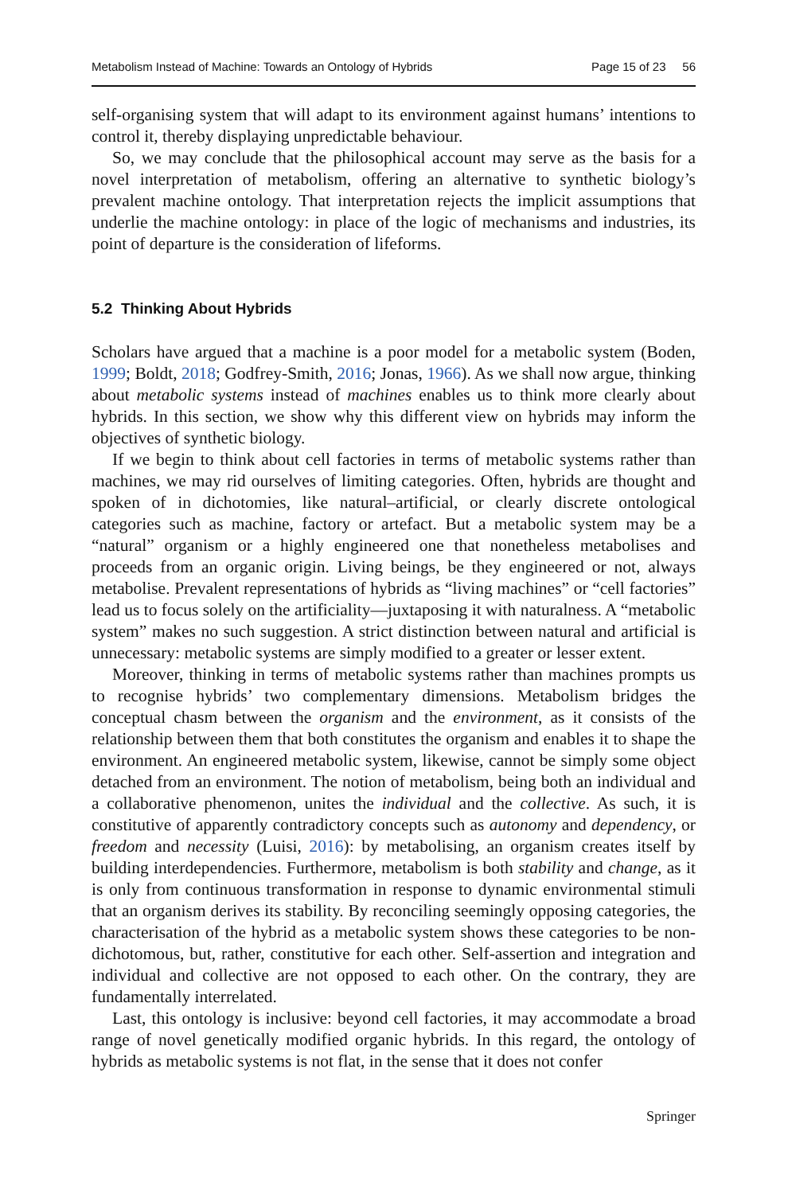Metabolism Instead of Machine: Towards an Ontology of Hybrids Page 15 of 23 56
self-organising system that will adapt to its environment against humans’ intentions to control it, thereby displaying unpredictable behaviour.
So, we may conclude that the philosophical account may serve as the basis for a novel interpretation of metabolism, offering an alternative to synthetic biology’s prevalent machine ontology. That interpretation rejects the implicit assumptions that underlie the machine ontology: in place of the logic of mechanisms and industries, its point of departure is the consideration of lifeforms.
5.2 Thinking About Hybrids
Scholars have argued that a machine is a poor model for a metabolic system (Boden, 1999; Boldt, 2018; Godfrey-Smith, 2016; Jonas, 1966). As we shall now argue, thinking about metabolic systems instead of machines enables us to think more clearly about hybrids. In this section, we show why this different view on hybrids may inform the objectives of synthetic biology.
If we begin to think about cell factories in terms of metabolic systems rather than machines, we may rid ourselves of limiting categories. Often, hybrids are thought and spoken of in dichotomies, like natural–artificial, or clearly discrete ontological categories such as machine, factory or artefact. But a metabolic system may be a “natural” organism or a highly engineered one that nonetheless metabolises and proceeds from an organic origin. Living beings, be they engineered or not, always metabolise. Prevalent representations of hybrids as “living machines” or “cell factories” lead us to focus solely on the artificiality—juxtaposing it with naturalness. A “metabolic system” makes no such suggestion. A strict distinction between natural and artificial is unnecessary: metabolic systems are simply modified to a greater or lesser extent.
Moreover, thinking in terms of metabolic systems rather than machines prompts us to recognise hybrids’ two complementary dimensions. Metabolism bridges the conceptual chasm between the organism and the environment, as it consists of the relationship between them that both constitutes the organism and enables it to shape the environment. An engineered metabolic system, likewise, cannot be simply some object detached from an environment. The notion of metabolism, being both an individual and a collaborative phenomenon, unites the individual and the collective. As such, it is constitutive of apparently contradictory concepts such as autonomy and dependency, or freedom and necessity (Luisi, 2016): by metabolising, an organism creates itself by building interdependencies. Furthermore, metabolism is both stability and change, as it is only from continuous transformation in response to dynamic environmental stimuli that an organism derives its stability. By reconciling seemingly opposing categories, the characterisation of the hybrid as a metabolic system shows these categories to be non-dichotomous, but, rather, constitutive for each other. Self-assertion and integration and individual and collective are not opposed to each other. On the contrary, they are fundamentally interrelated.
Last, this ontology is inclusive: beyond cell factories, it may accommodate a broad range of novel genetically modified organic hybrids. In this regard, the ontology of hybrids as metabolic systems is not flat, in the sense that it does not confer
Springer